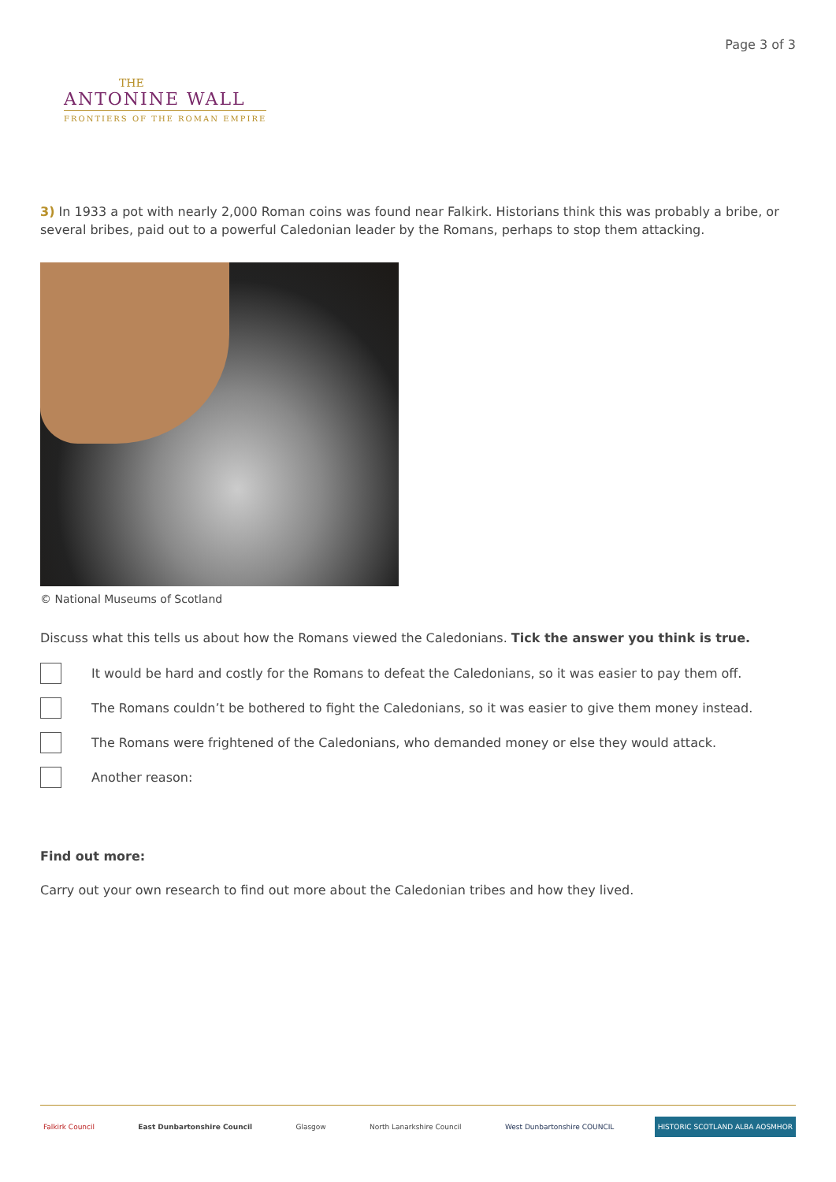THE
ANTONINE WALL
FRONTIERS OF THE ROMAN EMPIRE
Page 3 of 3
3) In 1933 a pot with nearly 2,000 Roman coins was found near Falkirk. Historians think this was probably a bribe, or several bribes, paid out to a powerful Caledonian leader by the Romans, perhaps to stop them attacking.
© National Museums of Scotland
Discuss what this tells us about how the Romans viewed the Caledonians. Tick the answer you think is true.
It would be hard and costly for the Romans to defeat the Caledonians, so it was easier to pay them off.
The Romans couldn’t be bothered to fight the Caledonians, so it was easier to give them money instead.
The Romans were frightened of the Caledonians, who demanded money or else they would attack.
Another reason:
Find out more:
Carry out your own research to find out more about the Caledonian tribes and how they lived.
Falkirk Council East Dunbartonshire Council Glasgow North Lanarkshire Council West Dunbartonshire COUNCIL HISTORIC SCOTLAND ALBA AOSMHOR